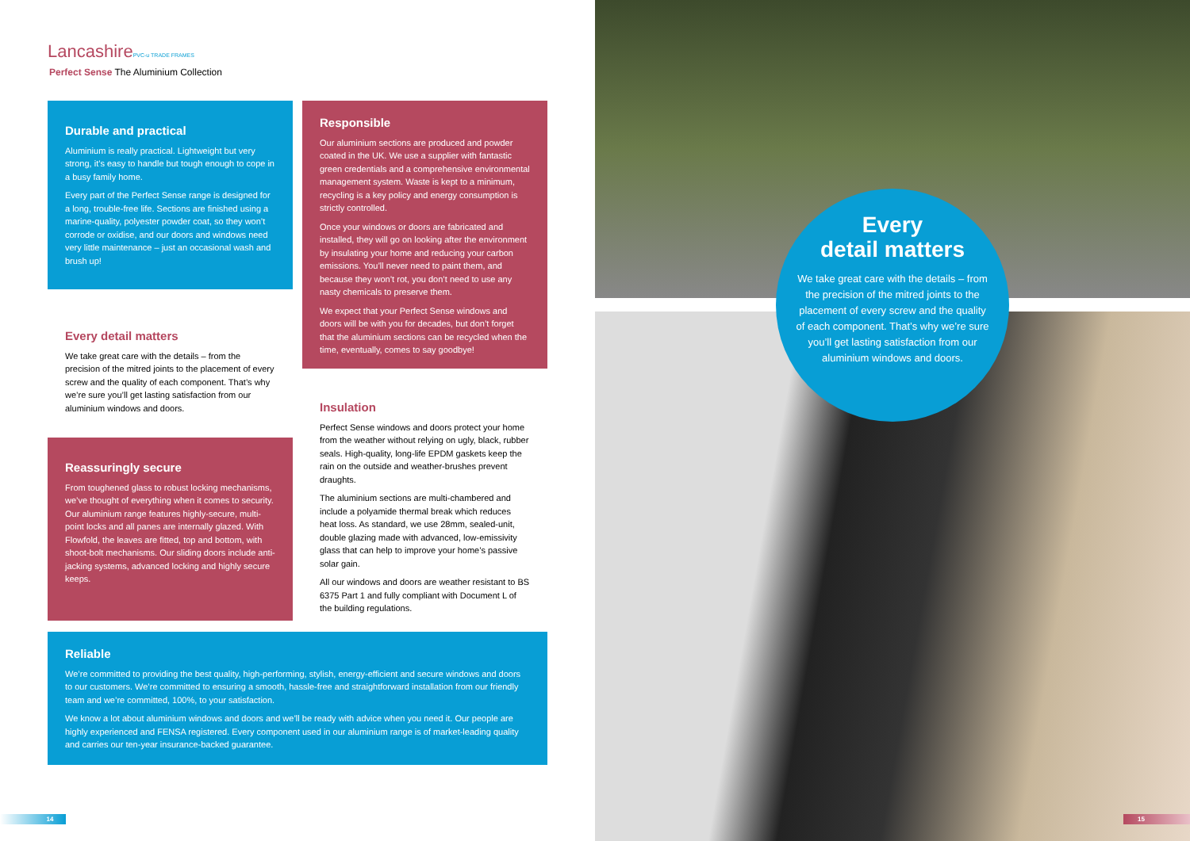LancashirePVC-u TRADE FRAMES
Perfect Sense The Aluminium Collection
Durable and practical
Aluminium is really practical. Lightweight but very strong, it’s easy to handle but tough enough to cope in a busy family home.
Every part of the Perfect Sense range is designed for a long, trouble-free life. Sections are finished using a marine-quality, polyester powder coat, so they won’t corrode or oxidise, and our doors and windows need very little maintenance – just an occasional wash and brush up!
Responsible
Our aluminium sections are produced and powder coated in the UK. We use a supplier with fantastic green credentials and a comprehensive environmental management system. Waste is kept to a minimum, recycling is a key policy and energy consumption is strictly controlled.
Once your windows or doors are fabricated and installed, they will go on looking after the environment by insulating your home and reducing your carbon emissions. You’ll never need to paint them, and because they won’t rot, you don’t need to use any nasty chemicals to preserve them.
We expect that your Perfect Sense windows and doors will be with you for decades, but don’t forget that the aluminium sections can be recycled when the time, eventually, comes to say goodbye!
Every detail matters
We take great care with the details – from the precision of the mitred joints to the placement of every screw and the quality of each component. That’s why we’re sure you’ll get lasting satisfaction from our aluminium windows and doors.
Insulation
Perfect Sense windows and doors protect your home from the weather without relying on ugly, black, rubber seals. High-quality, long-life EPDM gaskets keep the rain on the outside and weather-brushes prevent draughts.
The aluminium sections are multi-chambered and include a polyamide thermal break which reduces heat loss. As standard, we use 28mm, sealed-unit, double glazing made with advanced, low-emissivity glass that can help to improve your home’s passive solar gain.
All our windows and doors are weather resistant to BS 6375 Part 1 and fully compliant with Document L of the building regulations.
Reassuringly secure
From toughened glass to robust locking mechanisms, we’ve thought of everything when it comes to security. Our aluminium range features highly-secure, multi-point locks and all panes are internally glazed. With Flowfold, the leaves are fitted, top and bottom, with shoot-bolt mechanisms. Our sliding doors include anti-jacking systems, advanced locking and highly secure keeps.
Reliable
We’re committed to providing the best quality, high-performing, stylish, energy-efficient and secure windows and doors to our customers. We’re committed to ensuring a smooth, hassle-free and straightforward installation from our friendly team and we’re committed, 100%, to your satisfaction.
We know a lot about aluminium windows and doors and we’ll be ready with advice when you need it. Our people are highly experienced and FENSA registered. Every component used in our aluminium range is of market-leading quality and carries our ten-year insurance-backed guarantee.
14
Every
detail matters
We take great care with the details – from the precision of the mitred joints to the placement of every screw and the quality of each component. That’s why we’re sure you’ll get lasting satisfaction from our aluminium windows and doors.
15